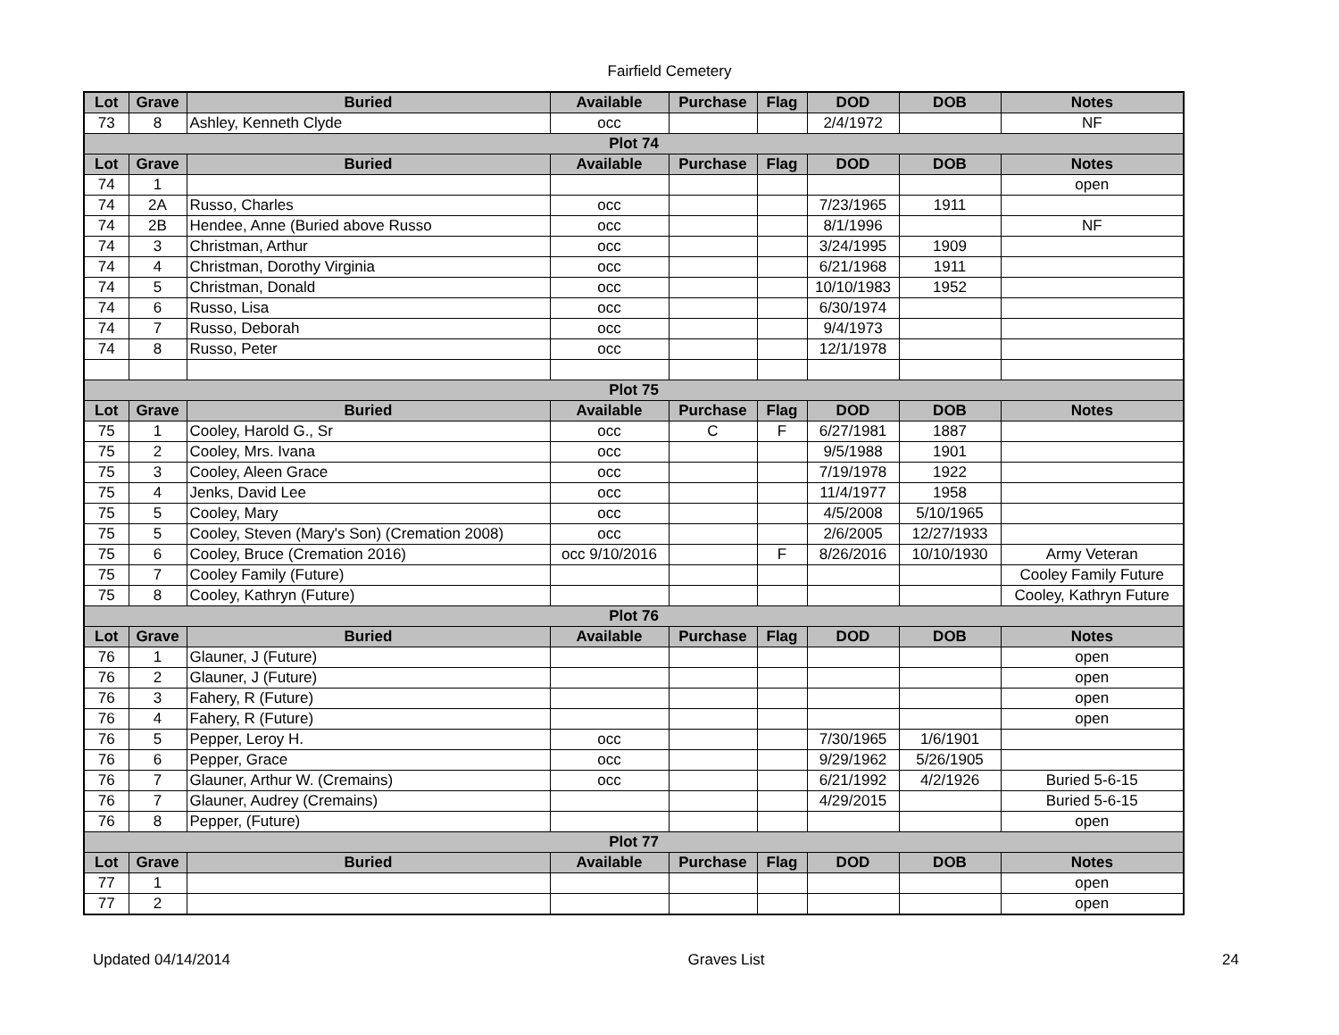Fairfield Cemetery
| Lot | Grave | Buried | Available | Purchase | Flag | DOD | DOB | Notes |
| --- | --- | --- | --- | --- | --- | --- | --- | --- |
| 73 | 8 | Ashley, Kenneth Clyde | occ | | | 2/4/1972 | | NF |
| Plot 74 | | | | | | | | |
| Lot | Grave | Buried | Available | Purchase | Flag | DOD | DOB | Notes |
| 74 | 1 | | | | | | | open |
| 74 | 2A | Russo, Charles | occ | | | 7/23/1965 | 1911 | |
| 74 | 2B | Hendee, Anne (Buried above Russo | occ | | | 8/1/1996 | | NF |
| 74 | 3 | Christman, Arthur | occ | | | 3/24/1995 | 1909 | |
| 74 | 4 | Christman, Dorothy Virginia | occ | | | 6/21/1968 | 1911 | |
| 74 | 5 | Christman, Donald | occ | | | 10/10/1983 | 1952 | |
| 74 | 6 | Russo, Lisa | occ | | | 6/30/1974 | | |
| 74 | 7 | Russo, Deborah | occ | | | 9/4/1973 | | |
| 74 | 8 | Russo, Peter | occ | | | 12/1/1978 | | |
| Plot 75 | | | | | | | | |
| Lot | Grave | Buried | Available | Purchase | Flag | DOD | DOB | Notes |
| 75 | 1 | Cooley, Harold G., Sr | occ | C | F | 6/27/1981 | 1887 | |
| 75 | 2 | Cooley, Mrs. Ivana | occ | | | 9/5/1988 | 1901 | |
| 75 | 3 | Cooley, Aleen Grace | occ | | | 7/19/1978 | 1922 | |
| 75 | 4 | Jenks, David Lee | occ | | | 11/4/1977 | 1958 | |
| 75 | 5 | Cooley, Mary | occ | | | 4/5/2008 | 5/10/1965 | |
| 75 | 5 | Cooley, Steven (Mary's Son) (Cremation 2008) | occ | | | 2/6/2005 | 12/27/1933 | |
| 75 | 6 | Cooley, Bruce (Cremation 2016) | occ 9/10/2016 | | F | 8/26/2016 | 10/10/1930 | Army Veteran |
| 75 | 7 | Cooley Family (Future) | | | | | | Cooley Family Future |
| 75 | 8 | Cooley, Kathryn (Future) | | | | | | Cooley, Kathryn Future |
| Plot 76 | | | | | | | | |
| Lot | Grave | Buried | Available | Purchase | Flag | DOD | DOB | Notes |
| 76 | 1 | Glauner, J (Future) | | | | | | open |
| 76 | 2 | Glauner, J (Future) | | | | | | open |
| 76 | 3 | Fahery, R (Future) | | | | | | open |
| 76 | 4 | Fahery, R (Future) | | | | | | open |
| 76 | 5 | Pepper, Leroy H. | occ | | | 7/30/1965 | 1/6/1901 | |
| 76 | 6 | Pepper, Grace | occ | | | 9/29/1962 | 5/26/1905 | |
| 76 | 7 | Glauner, Arthur W. (Cremains) | occ | | | 6/21/1992 | 4/2/1926 | Buried 5-6-15 |
| 76 | 7 | Glauner, Audrey (Cremains) | | | | 4/29/2015 | | Buried 5-6-15 |
| 76 | 8 | Pepper, (Future) | | | | | | open |
| Plot 77 | | | | | | | | |
| Lot | Grave | Buried | Available | Purchase | Flag | DOD | DOB | Notes |
| 77 | 1 | | | | | | | open |
| 77 | 2 | | | | | | | open |
Updated 04/14/2014 Graves List 24